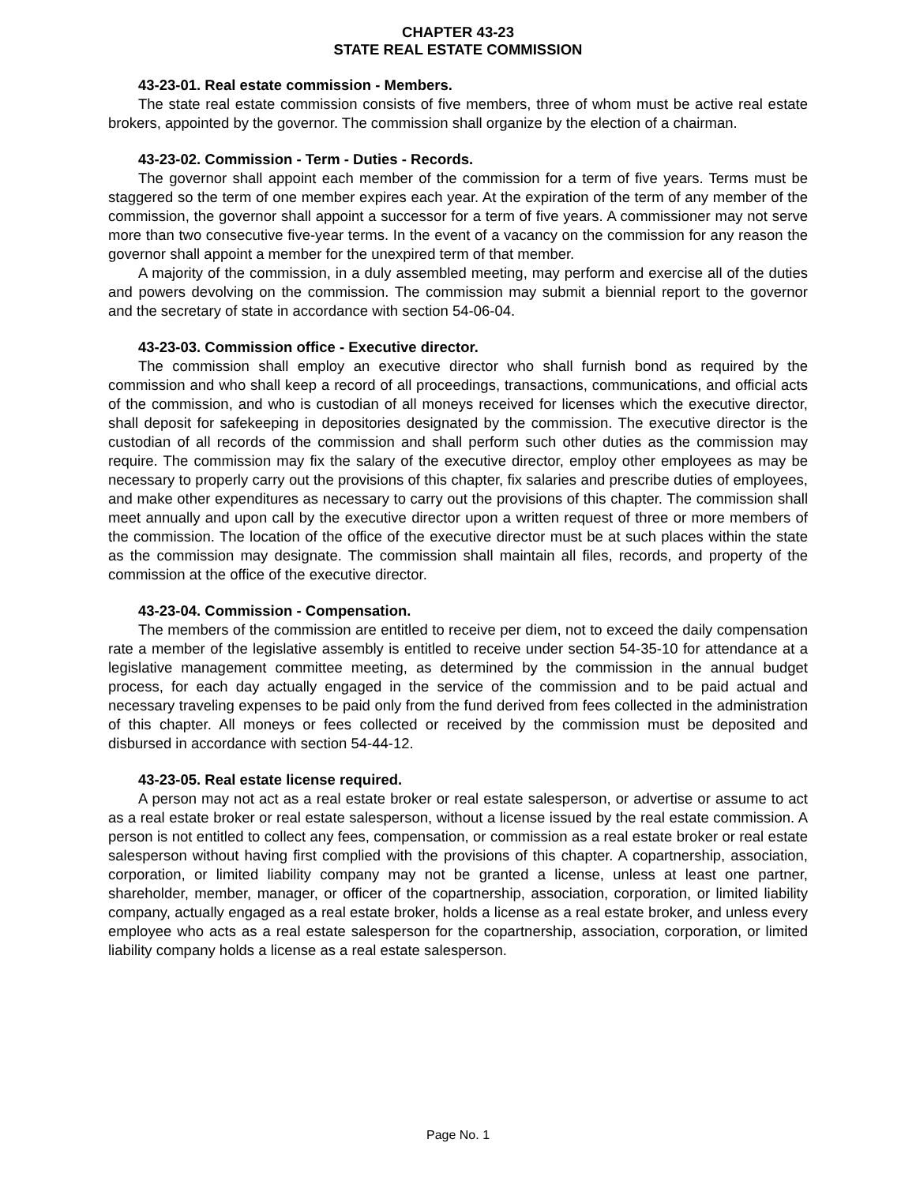CHAPTER 43-23
STATE REAL ESTATE COMMISSION
43-23-01. Real estate commission - Members.
The state real estate commission consists of five members, three of whom must be active real estate brokers, appointed by the governor. The commission shall organize by the election of a chairman.
43-23-02. Commission - Term - Duties - Records.
The governor shall appoint each member of the commission for a term of five years. Terms must be staggered so the term of one member expires each year. At the expiration of the term of any member of the commission, the governor shall appoint a successor for a term of five years. A commissioner may not serve more than two consecutive five-year terms. In the event of a vacancy on the commission for any reason the governor shall appoint a member for the unexpired term of that member.
A majority of the commission, in a duly assembled meeting, may perform and exercise all of the duties and powers devolving on the commission. The commission may submit a biennial report to the governor and the secretary of state in accordance with section 54-06-04.
43-23-03. Commission office - Executive director.
The commission shall employ an executive director who shall furnish bond as required by the commission and who shall keep a record of all proceedings, transactions, communications, and official acts of the commission, and who is custodian of all moneys received for licenses which the executive director, shall deposit for safekeeping in depositories designated by the commission. The executive director is the custodian of all records of the commission and shall perform such other duties as the commission may require. The commission may fix the salary of the executive director, employ other employees as may be necessary to properly carry out the provisions of this chapter, fix salaries and prescribe duties of employees, and make other expenditures as necessary to carry out the provisions of this chapter. The commission shall meet annually and upon call by the executive director upon a written request of three or more members of the commission. The location of the office of the executive director must be at such places within the state as the commission may designate. The commission shall maintain all files, records, and property of the commission at the office of the executive director.
43-23-04. Commission - Compensation.
The members of the commission are entitled to receive per diem, not to exceed the daily compensation rate a member of the legislative assembly is entitled to receive under section 54-35-10 for attendance at a legislative management committee meeting, as determined by the commission in the annual budget process, for each day actually engaged in the service of the commission and to be paid actual and necessary traveling expenses to be paid only from the fund derived from fees collected in the administration of this chapter. All moneys or fees collected or received by the commission must be deposited and disbursed in accordance with section 54-44-12.
43-23-05. Real estate license required.
A person may not act as a real estate broker or real estate salesperson, or advertise or assume to act as a real estate broker or real estate salesperson, without a license issued by the real estate commission. A person is not entitled to collect any fees, compensation, or commission as a real estate broker or real estate salesperson without having first complied with the provisions of this chapter. A copartnership, association, corporation, or limited liability company may not be granted a license, unless at least one partner, shareholder, member, manager, or officer of the copartnership, association, corporation, or limited liability company, actually engaged as a real estate broker, holds a license as a real estate broker, and unless every employee who acts as a real estate salesperson for the copartnership, association, corporation, or limited liability company holds a license as a real estate salesperson.
Page No. 1